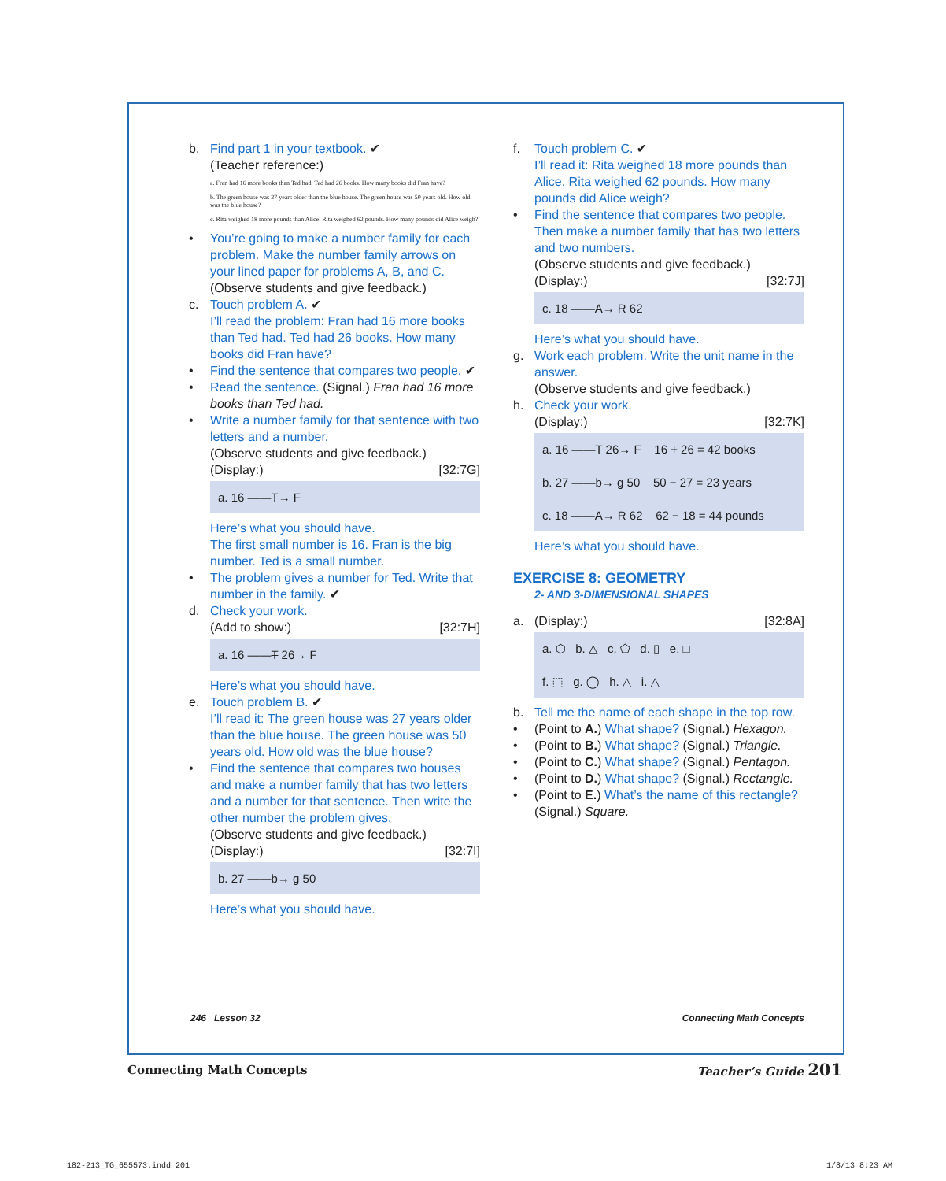b. Find part 1 in your textbook. ✔
(Teacher reference:)
a. Fran had 16 more books than Ted had. Ted had 26 books. How many books did Fran have?
b. The green house was 27 years older than the blue house. The green house was 50 years old. How old was the blue house?
c. Rita weighed 18 more pounds than Alice. Rita weighed 62 pounds. How many pounds did Alice weigh?
• You’re going to make a number family for each problem. Make the number family arrows on your lined paper for problems A, B, and C.
(Observe students and give feedback.)
c. Touch problem A. ✔
I’ll read the problem: Fran had 16 more books than Ted had. Ted had 26 books. How many books did Fran have?
• Find the sentence that compares two people. ✔
• Read the sentence. (Signal.) Fran had 16 more books than Ted had.
• Write a number family for that sentence with two letters and a number.
(Observe students and give feedback.)
(Display:) [32:7G]
a. 16 ——T→ F
Here’s what you should have.
The first small number is 16. Fran is the big number. Ted is a small number.
• The problem gives a number for Ted. Write that number in the family. ✔
d. Check your work.
(Add to show:) [32:7H]
a. 16 ——T 26→ F
Here’s what you should have.
e. Touch problem B. ✔
I’ll read it: The green house was 27 years older than the blue house. The green house was 50 years old. How old was the blue house?
• Find the sentence that compares two houses and make a number family that has two letters and a number for that sentence. Then write the other number the problem gives.
(Observe students and give feedback.)
(Display:) [32:7I]
b. 27 ——b→ g 50
Here’s what you should have.
f. Touch problem C. ✔
I’ll read it: Rita weighed 18 more pounds than Alice. Rita weighed 62 pounds. How many pounds did Alice weigh?
• Find the sentence that compares two people. Then make a number family that has two letters and two numbers.
(Observe students and give feedback.)
(Display:) [32:7J]
c. 18 ——A→ R 62
Here’s what you should have.
g. Work each problem. Write the unit name in the answer.
(Observe students and give feedback.)
h. Check your work.
(Display:) [32:7K]
a. 16 ——T 26→ F 16 + 26 = 42 books
b. 27 ——b→ g 50 50 − 27 = 23 years
c. 18 ——A→ R 62 62 − 18 = 44 pounds
Here’s what you should have.
EXERCISE 8: GEOMETRY
2- AND 3-DIMENSIONAL SHAPES
a. (Display:) [32:8A]
a. ⬡ b. △ c. ⬠ d. ▯ e. □
f. ⬚ g. ◯ h. △ i. △
b. Tell me the name of each shape in the top row.
• (Point to A.) What shape? (Signal.) Hexagon.
• (Point to B.) What shape? (Signal.) Triangle.
• (Point to C.) What shape? (Signal.) Pentagon.
• (Point to D.) What shape? (Signal.) Rectangle.
• (Point to E.) What’s the name of this rectangle? (Signal.) Square.
246 Lesson 32 Connecting Math Concepts
Connecting Math Concepts Teacher’s Guide 201
182-213_TG_655573.indd 201 1/8/13 8:23 AM